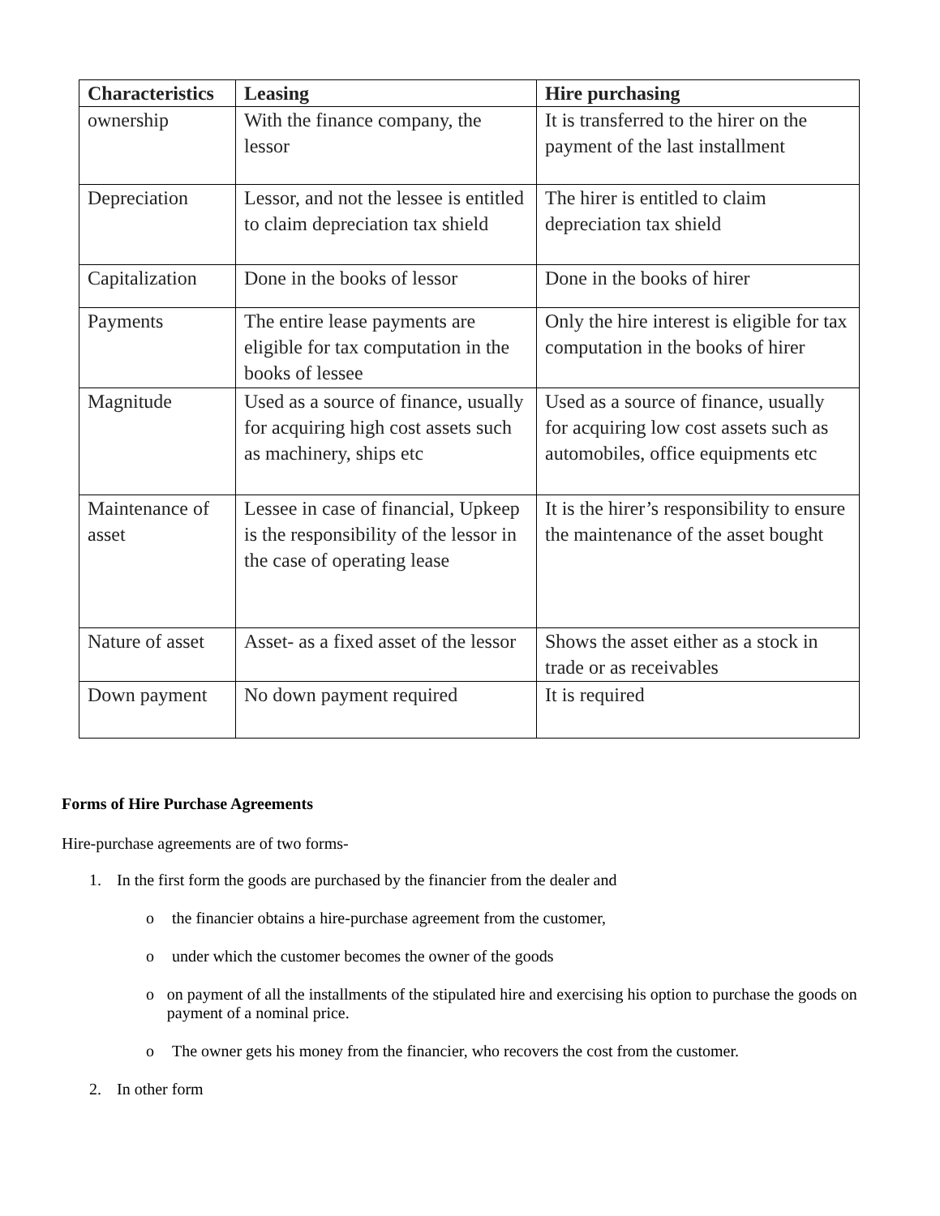| Characteristics | Leasing | Hire purchasing |
| --- | --- | --- |
| ownership | With the finance company, the lessor | It is transferred to the hirer on the payment of the last installment |
| Depreciation | Lessor, and not the lessee is entitled to claim depreciation tax shield | The hirer is entitled to claim depreciation tax shield |
| Capitalization | Done in the books of lessor | Done in the books of hirer |
| Payments | The entire lease payments are eligible for tax computation in the books of lessee | Only the hire interest is eligible for tax computation in the books of hirer |
| Magnitude | Used as a source of finance, usually for acquiring high cost assets such as machinery, ships etc | Used as a source of finance, usually for acquiring low cost assets such as automobiles, office equipments etc |
| Maintenance of asset | Lessee in case of financial, Upkeep is the responsibility of the lessor in the case of operating lease | It is the hirer’s responsibility to ensure the maintenance of the asset bought |
| Nature of asset | Asset- as a fixed asset of the lessor | Shows the asset either as a stock in trade or as receivables |
| Down payment | No down payment required | It is required |
Forms of Hire Purchase Agreements
Hire-purchase agreements are of two forms-
1. In the first form the goods are purchased by the financier from the dealer and
o the financier obtains a hire-purchase agreement from the customer,
o under which the customer becomes the owner of the goods
o on payment of all the installments of the stipulated hire and exercising his option to purchase the goods on payment of a nominal price.
o The owner gets his money from the financier, who recovers the cost from the customer.
2. In other form